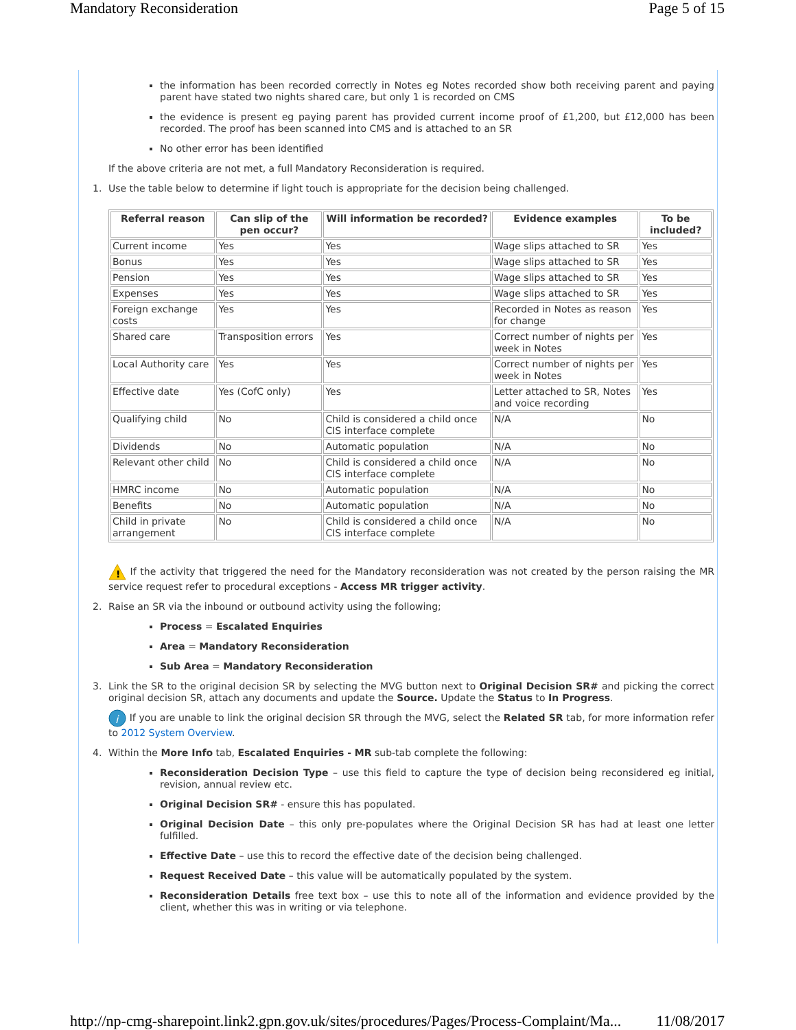Mandatory Reconsideration Page 5 of 15
the information has been recorded correctly in Notes eg Notes recorded show both receiving parent and paying parent have stated two nights shared care, but only 1 is recorded on CMS
the evidence is present eg paying parent has provided current income proof of £1,200, but £12,000 has been recorded. The proof has been scanned into CMS and is attached to an SR
No other error has been identified
If the above criteria are not met, a full Mandatory Reconsideration is required.
1. Use the table below to determine if light touch is appropriate for the decision being challenged.
| Referral reason | Can slip of the pen occur? | Will information be recorded? | Evidence examples | To be included? |
| --- | --- | --- | --- | --- |
| Current income | Yes | Yes | Wage slips attached to SR | Yes |
| Bonus | Yes | Yes | Wage slips attached to SR | Yes |
| Pension | Yes | Yes | Wage slips attached to SR | Yes |
| Expenses | Yes | Yes | Wage slips attached to SR | Yes |
| Foreign exchange costs | Yes | Yes | Recorded in Notes as reason for change | Yes |
| Shared care | Transposition errors | Yes | Correct number of nights per week in Notes | Yes |
| Local Authority care | Yes | Yes | Correct number of nights per week in Notes | Yes |
| Effective date | Yes (CofC only) | Yes | Letter attached to SR, Notes and voice recording | Yes |
| Qualifying child | No | Child is considered a child once CIS interface complete | N/A | No |
| Dividends | No | Automatic population | N/A | No |
| Relevant other child | No | Child is considered a child once CIS interface complete | N/A | No |
| HMRC income | No | Automatic population | N/A | No |
| Benefits | No | Automatic population | N/A | No |
| Child in private arrangement | No | Child is considered a child once CIS interface complete | N/A | No |
!
If the activity that triggered the need for the Mandatory reconsideration was not created by the person raising the MR service request refer to procedural exceptions - Access MR trigger activity.
2. Raise an SR via the inbound or outbound activity using the following;
Process = Escalated Enquiries
Area = Mandatory Reconsideration
Sub Area = Mandatory Reconsideration
3. Link the SR to the original decision SR by selecting the MVG button next to Original Decision SR# and picking the correct original decision SR, attach any documents and update the Source. Update the Status to In Progress.
i
If you are unable to link the original decision SR through the MVG, select the Related SR tab, for more information refer to 2012 System Overview.
4. Within the More Info tab, Escalated Enquiries - MR sub-tab complete the following:
Reconsideration Decision Type – use this field to capture the type of decision being reconsidered eg initial, revision, annual review etc.
Original Decision SR# - ensure this has populated.
Original Decision Date – this only pre-populates where the Original Decision SR has had at least one letter fulfilled.
Effective Date – use this to record the effective date of the decision being challenged.
Request Received Date – this value will be automatically populated by the system.
Reconsideration Details free text box – use this to note all of the information and evidence provided by the client, whether this was in writing or via telephone.
http://np-cmg-sharepoint.link2.gpn.gov.uk/sites/procedures/Pages/Process-Complaint/Ma... 11/08/2017